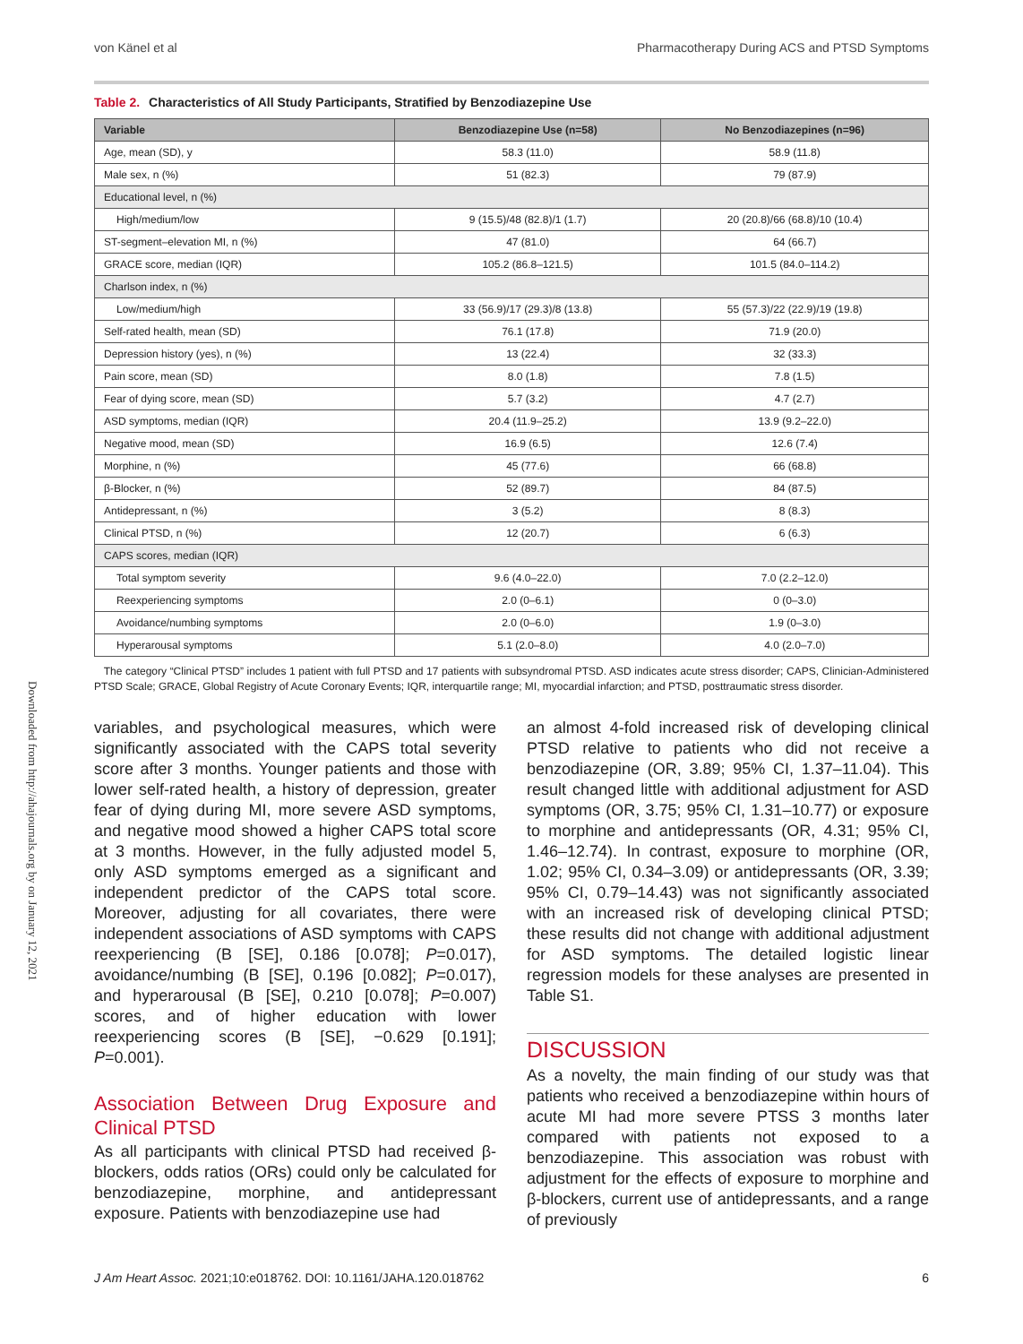Downloaded from http://ahajournals.org by on January 12, 2021
von Känel et al Pharmacotherapy During ACS and PTSD Symptoms
Table 2. Characteristics of All Study Participants, Stratified by Benzodiazepine Use
| Variable | Benzodiazepine Use (n=58) | No Benzodiazepines (n=96) |
| --- | --- | --- |
| Age, mean (SD), y | 58.3 (11.0) | 58.9 (11.8) |
| Male sex, n (%) | 51 (82.3) | 79 (87.9) |
| Educational level, n (%) | | |
| High/medium/low | 9 (15.5)/48 (82.8)/1 (1.7) | 20 (20.8)/66 (68.8)/10 (10.4) |
| ST-segment–elevation MI, n (%) | 47 (81.0) | 64 (66.7) |
| GRACE score, median (IQR) | 105.2 (86.8–121.5) | 101.5 (84.0–114.2) |
| Charlson index, n (%) | | |
| Low/medium/high | 33 (56.9)/17 (29.3)/8 (13.8) | 55 (57.3)/22 (22.9)/19 (19.8) |
| Self-rated health, mean (SD) | 76.1 (17.8) | 71.9 (20.0) |
| Depression history (yes), n (%) | 13 (22.4) | 32 (33.3) |
| Pain score, mean (SD) | 8.0 (1.8) | 7.8 (1.5) |
| Fear of dying score, mean (SD) | 5.7 (3.2) | 4.7 (2.7) |
| ASD symptoms, median (IQR) | 20.4 (11.9–25.2) | 13.9 (9.2–22.0) |
| Negative mood, mean (SD) | 16.9 (6.5) | 12.6 (7.4) |
| Morphine, n (%) | 45 (77.6) | 66 (68.8) |
| β-Blocker, n (%) | 52 (89.7) | 84 (87.5) |
| Antidepressant, n (%) | 3 (5.2) | 8 (8.3) |
| Clinical PTSD, n (%) | 12 (20.7) | 6 (6.3) |
| CAPS scores, median (IQR) | | |
| Total symptom severity | 9.6 (4.0–22.0) | 7.0 (2.2–12.0) |
| Reexperiencing symptoms | 2.0 (0–6.1) | 0 (0–3.0) |
| Avoidance/numbing symptoms | 2.0 (0–6.0) | 1.9 (0–3.0) |
| Hyperarousal symptoms | 5.1 (2.0–8.0) | 4.0 (2.0–7.0) |
The category “Clinical PTSD” includes 1 patient with full PTSD and 17 patients with subsyndromal PTSD. ASD indicates acute stress disorder; CAPS, Clinician-Administered PTSD Scale; GRACE, Global Registry of Acute Coronary Events; IQR, interquartile range; MI, myocardial infarction; and PTSD, posttraumatic stress disorder.
variables, and psychological measures, which were significantly associated with the CAPS total severity score after 3 months. Younger patients and those with lower self-rated health, a history of depression, greater fear of dying during MI, more severe ASD symptoms, and negative mood showed a higher CAPS total score at 3 months. However, in the fully adjusted model 5, only ASD symptoms emerged as a significant and independent predictor of the CAPS total score. Moreover, adjusting for all covariates, there were independent associations of ASD symptoms with CAPS reexperiencing (B [SE], 0.186 [0.078]; P=0.017), avoidance/numbing (B [SE], 0.196 [0.082]; P=0.017), and hyperarousal (B [SE], 0.210 [0.078]; P=0.007) scores, and of higher education with lower reexperiencing scores (B [SE], −0.629 [0.191]; P=0.001).
Association Between Drug Exposure and Clinical PTSD
As all participants with clinical PTSD had received β-blockers, odds ratios (ORs) could only be calculated for benzodiazepine, morphine, and antidepressant exposure. Patients with benzodiazepine use had
an almost 4-fold increased risk of developing clinical PTSD relative to patients who did not receive a benzodiazepine (OR, 3.89; 95% CI, 1.37–11.04). This result changed little with additional adjustment for ASD symptoms (OR, 3.75; 95% CI, 1.31–10.77) or exposure to morphine and antidepressants (OR, 4.31; 95% CI, 1.46–12.74). In contrast, exposure to morphine (OR, 1.02; 95% CI, 0.34–3.09) or antidepressants (OR, 3.39; 95% CI, 0.79–14.43) was not significantly associated with an increased risk of developing clinical PTSD; these results did not change with additional adjustment for ASD symptoms. The detailed logistic linear regression models for these analyses are presented in Table S1.
DISCUSSION
As a novelty, the main finding of our study was that patients who received a benzodiazepine within hours of acute MI had more severe PTSS 3 months later compared with patients not exposed to a benzodiazepine. This association was robust with adjustment for the effects of exposure to morphine and β-blockers, current use of antidepressants, and a range of previously
J Am Heart Assoc. 2021;10:e018762. DOI: 10.1161/JAHA.120.018762 6